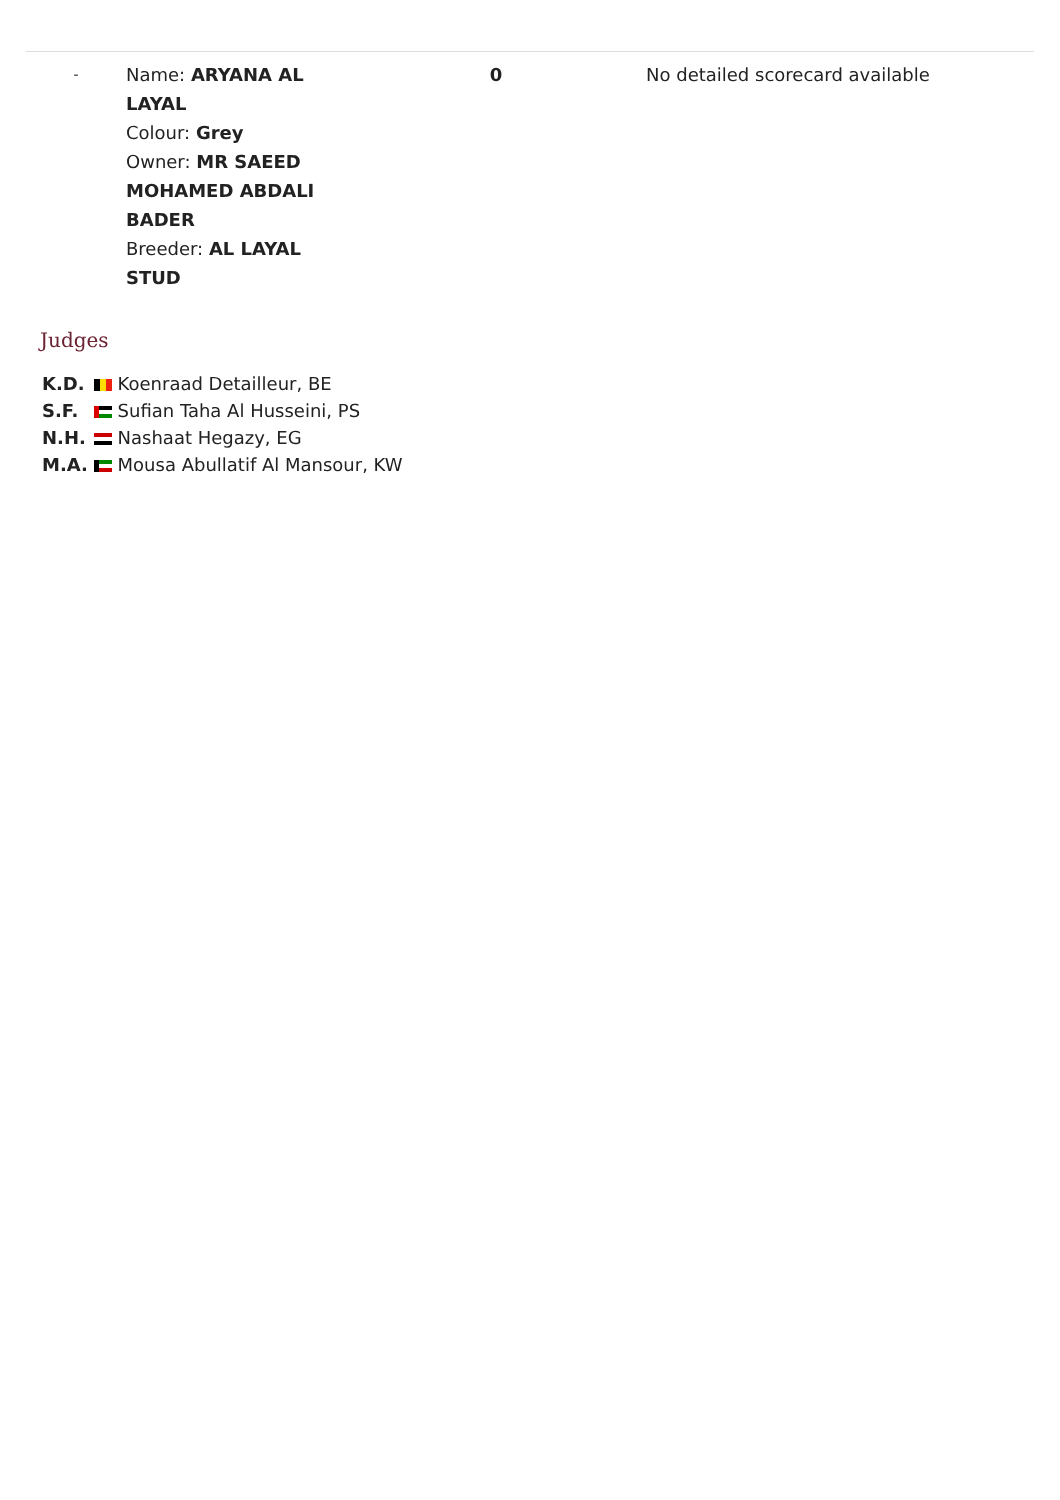| - | Name: ARYANA AL LAYAL Colour: Grey Owner: MR SAEED MOHAMED ABDALI BADER Breeder: AL LAYAL STUD | 0 | No detailed scorecard available |
Judges
| K.D. | Koenraad Detailleur, BE |
| S.F. | Sufian Taha Al Husseini, PS |
| N.H. | Nashaat Hegazy, EG |
| M.A. | Mousa Abullatif Al Mansour, KW |